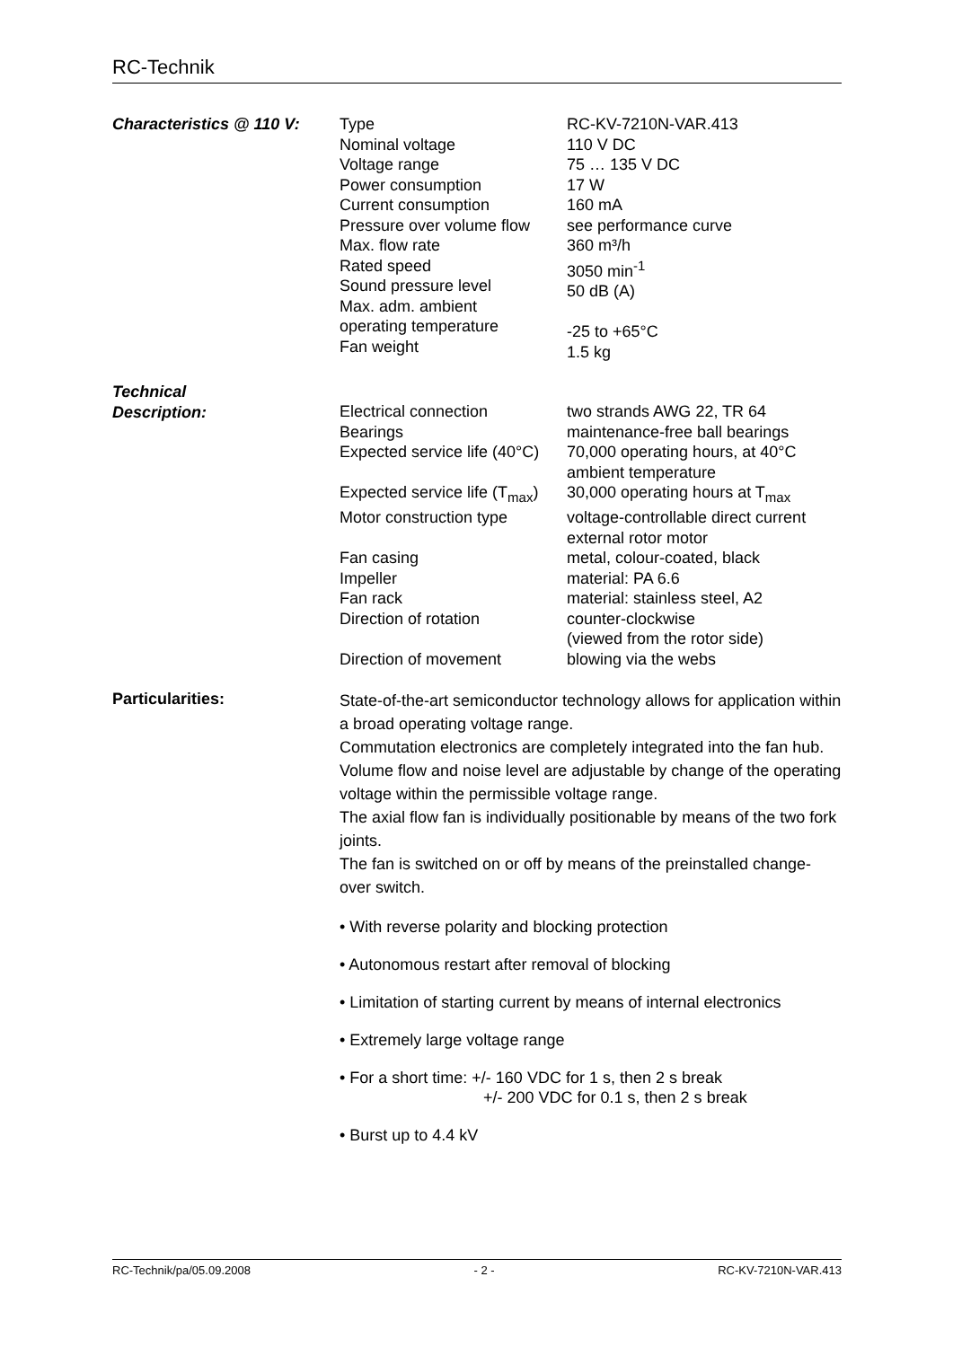RC-Technik
| Characteristics @ 110 V: | Type Nominal voltage Voltage range Power consumption Current consumption Pressure over volume flow Max. flow rate Rated speed Sound pressure level Max. adm. ambient operating temperature Fan weight | RC-KV-7210N-VAR.413 110 V DC 75 … 135 V DC 17 W 160 mA see performance curve 360 m³/h 3050 min<sup>-1</sup> 50 dB (A) -25 to +65°C 1.5 kg |
| Technical Description: | Electrical connection Bearings Expected service life (40°C) Expected service life (T<sub>max</sub>) Motor construction type Fan casing Impeller Fan rack Direction of rotation Direction of movement | two strands AWG 22, TR 64 maintenance-free ball bearings 70,000 operating hours, at 40°C ambient temperature 30,000 operating hours at T<sub>max</sub> voltage-controllable direct current external rotor motor metal, colour-coated, black material: PA 6.6 material: stainless steel, A2 counter-clockwise (viewed from the rotor side) blowing via the webs |
| Particularities: | State-of-the-art semiconductor technology allows for application within a broad operating voltage range. Commutation electronics are completely integrated into the fan hub. Volume flow and noise level are adjustable by change of the operating voltage within the permissible voltage range. The axial flow fan is individually positionable by means of the two fork joints. The fan is switched on or off by means of the preinstalled change-over switch. • With reverse polarity and blocking protection • Autonomous restart after removal of blocking • Limitation of starting current by means of internal electronics • Extremely large voltage range • For a short time: +/- 160 VDC for 1 s, then 2 s break +/- 200 VDC for 0.1 s, then 2 s break • Burst up to 4.4 kV | |
RC-Technik/pa/05.09.2008 - 2 - RC-KV-7210N-VAR.413